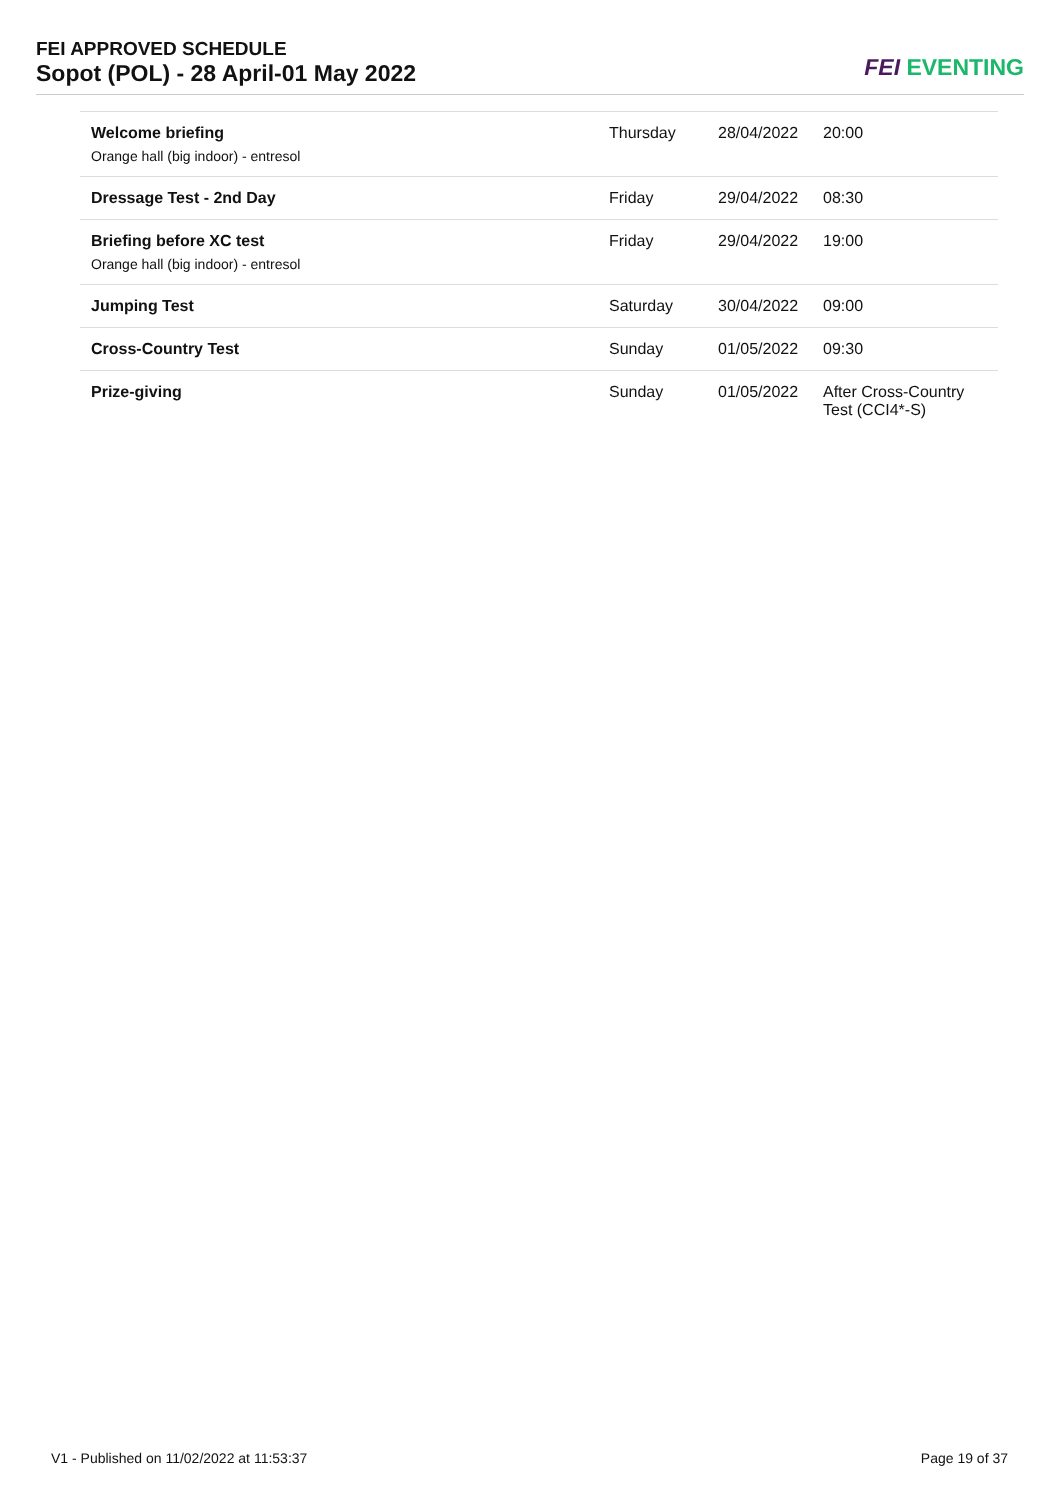FEI APPROVED SCHEDULE
Sopot (POL) - 28 April-01 May 2022
FEI EVENTING
| Welcome briefing Orange hall (big indoor) - entresol | Thursday | 28/04/2022 | 20:00 |
| Dressage Test - 2nd Day | Friday | 29/04/2022 | 08:30 |
| Briefing before XC test Orange hall (big indoor) - entresol | Friday | 29/04/2022 | 19:00 |
| Jumping Test | Saturday | 30/04/2022 | 09:00 |
| Cross-Country Test | Sunday | 01/05/2022 | 09:30 |
| Prize-giving | Sunday | 01/05/2022 | After Cross-Country Test (CCI4*-S) |
V1 - Published on 11/02/2022 at 11:53:37 Page 19 of 37